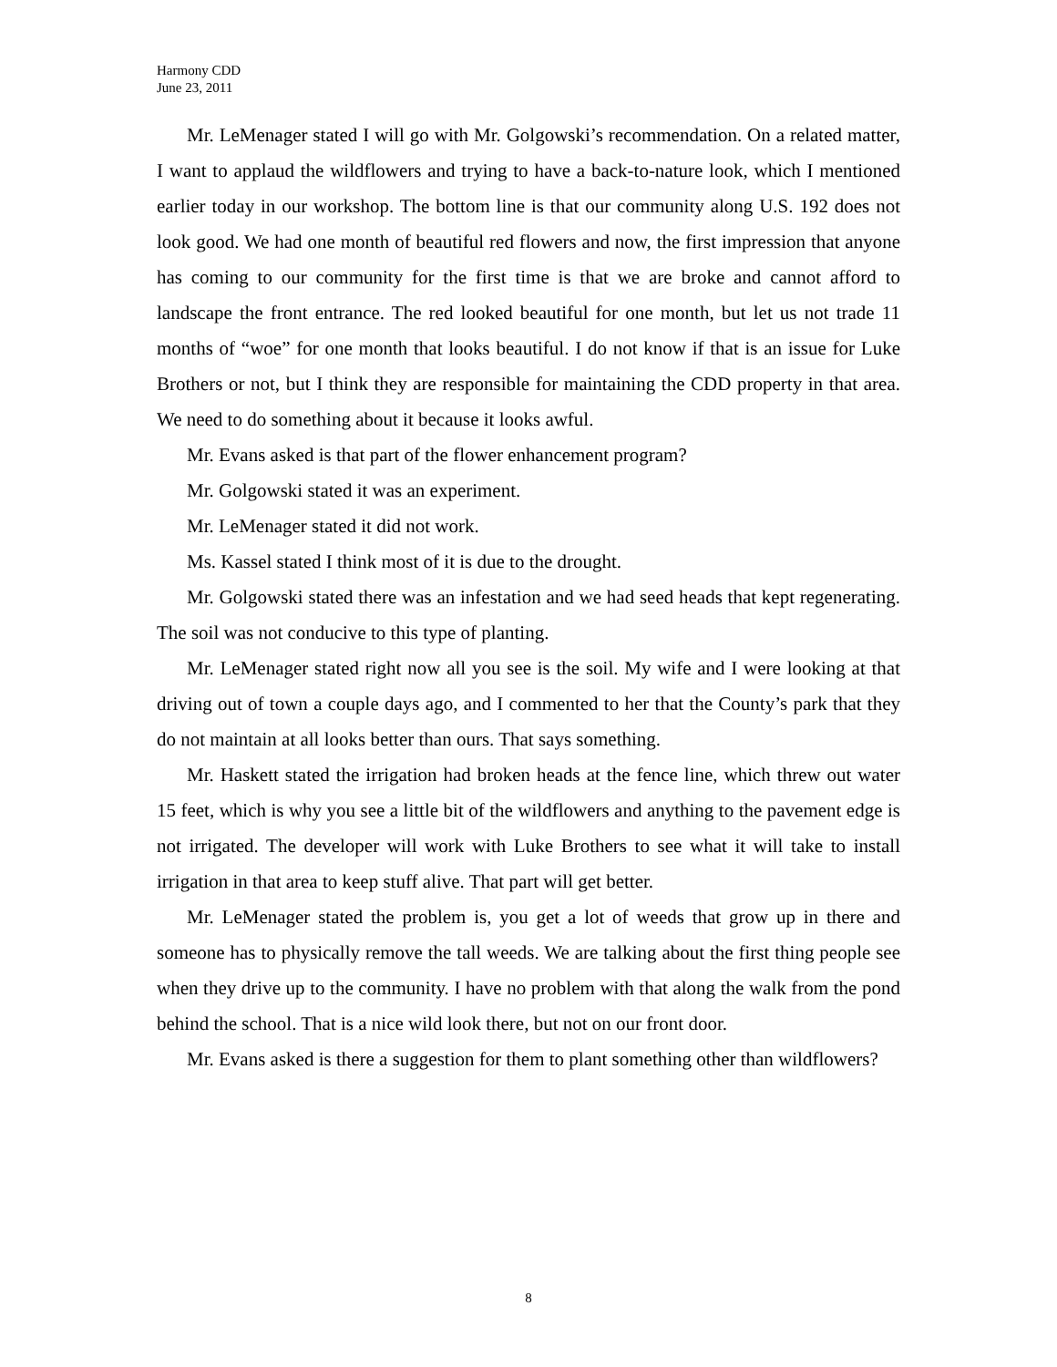Harmony CDD
June 23, 2011
Mr. LeMenager stated I will go with Mr. Golgowski’s recommendation. On a related matter, I want to applaud the wildflowers and trying to have a back-to-nature look, which I mentioned earlier today in our workshop. The bottom line is that our community along U.S. 192 does not look good. We had one month of beautiful red flowers and now, the first impression that anyone has coming to our community for the first time is that we are broke and cannot afford to landscape the front entrance. The red looked beautiful for one month, but let us not trade 11 months of “woe” for one month that looks beautiful. I do not know if that is an issue for Luke Brothers or not, but I think they are responsible for maintaining the CDD property in that area. We need to do something about it because it looks awful.
Mr. Evans asked is that part of the flower enhancement program?
Mr. Golgowski stated it was an experiment.
Mr. LeMenager stated it did not work.
Ms. Kassel stated I think most of it is due to the drought.
Mr. Golgowski stated there was an infestation and we had seed heads that kept regenerating. The soil was not conducive to this type of planting.
Mr. LeMenager stated right now all you see is the soil. My wife and I were looking at that driving out of town a couple days ago, and I commented to her that the County’s park that they do not maintain at all looks better than ours. That says something.
Mr. Haskett stated the irrigation had broken heads at the fence line, which threw out water 15 feet, which is why you see a little bit of the wildflowers and anything to the pavement edge is not irrigated. The developer will work with Luke Brothers to see what it will take to install irrigation in that area to keep stuff alive. That part will get better.
Mr. LeMenager stated the problem is, you get a lot of weeds that grow up in there and someone has to physically remove the tall weeds. We are talking about the first thing people see when they drive up to the community. I have no problem with that along the walk from the pond behind the school. That is a nice wild look there, but not on our front door.
Mr. Evans asked is there a suggestion for them to plant something other than wildflowers?
8